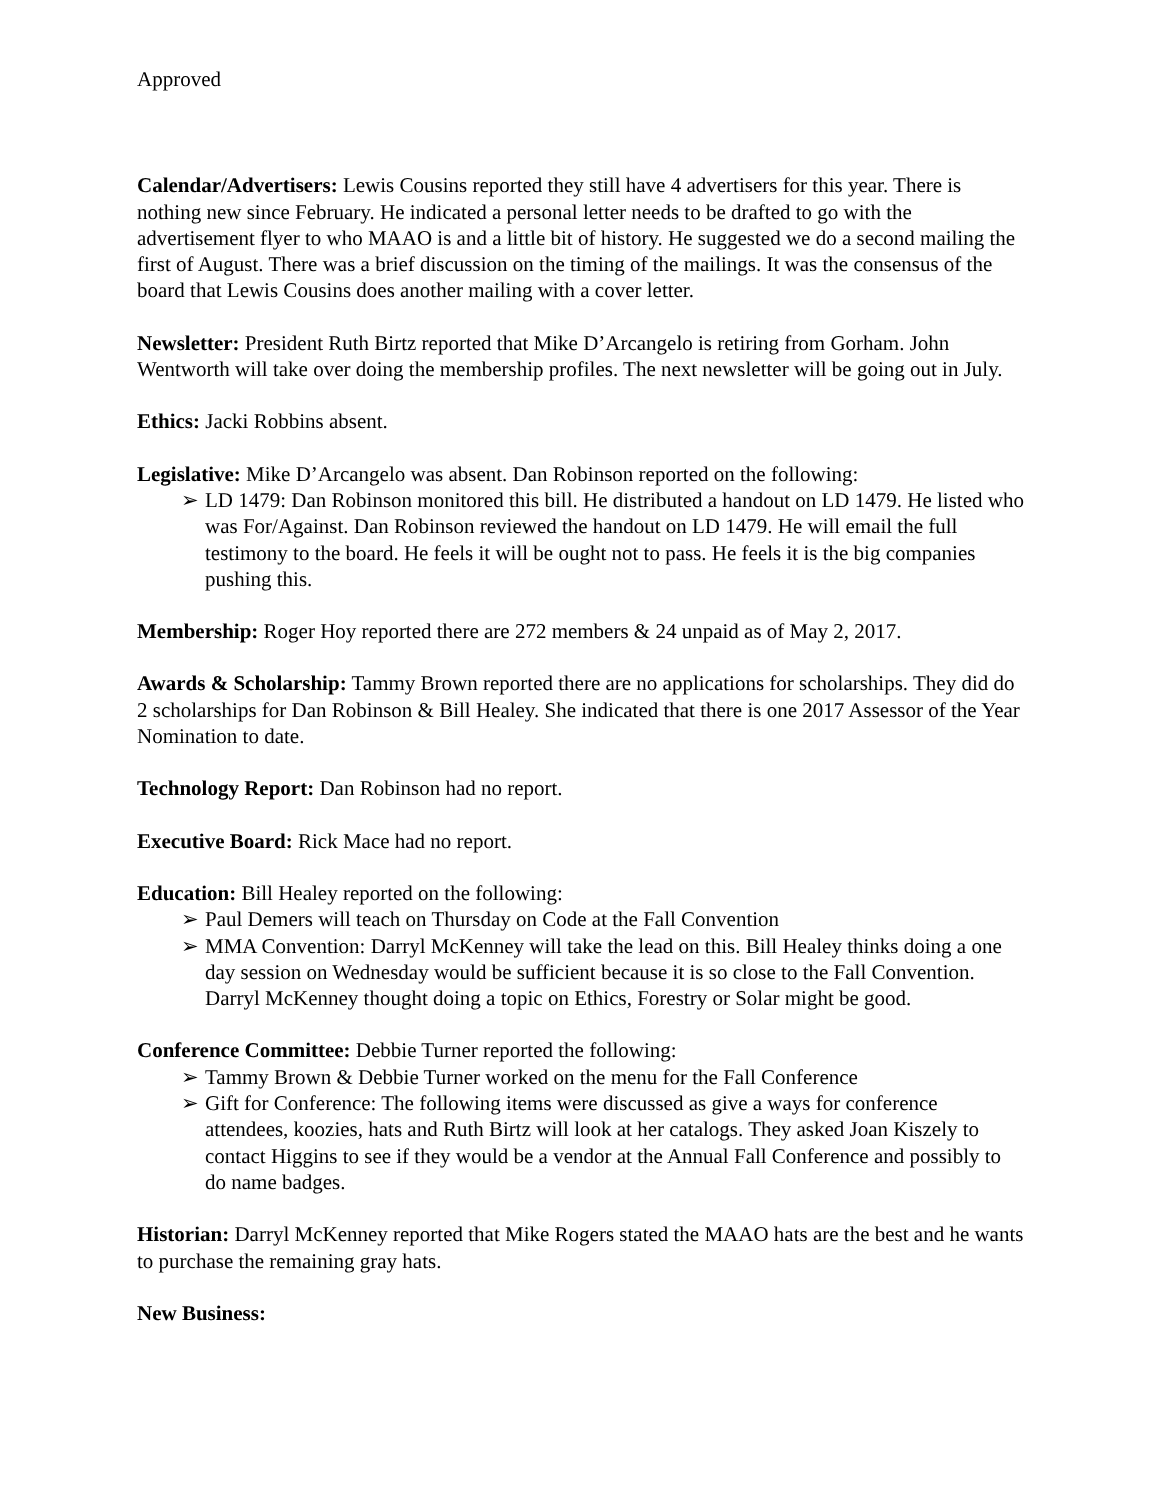Approved
Calendar/Advertisers: Lewis Cousins reported they still have 4 advertisers for this year. There is nothing new since February. He indicated a personal letter needs to be drafted to go with the advertisement flyer to who MAAO is and a little bit of history. He suggested we do a second mailing the first of August. There was a brief discussion on the timing of the mailings. It was the consensus of the board that Lewis Cousins does another mailing with a cover letter.
Newsletter: President Ruth Birtz reported that Mike D’Arcangelo is retiring from Gorham. John Wentworth will take over doing the membership profiles. The next newsletter will be going out in July.
Ethics: Jacki Robbins absent.
Legislative: Mike D’Arcangelo was absent. Dan Robinson reported on the following:
➢ LD 1479: Dan Robinson monitored this bill. He distributed a handout on LD 1479. He listed who was For/Against. Dan Robinson reviewed the handout on LD 1479. He will email the full testimony to the board. He feels it will be ought not to pass. He feels it is the big companies pushing this.
Membership: Roger Hoy reported there are 272 members & 24 unpaid as of May 2, 2017.
Awards & Scholarship: Tammy Brown reported there are no applications for scholarships. They did do 2 scholarships for Dan Robinson & Bill Healey. She indicated that there is one 2017 Assessor of the Year Nomination to date.
Technology Report: Dan Robinson had no report.
Executive Board: Rick Mace had no report.
Education: Bill Healey reported on the following:
➢ Paul Demers will teach on Thursday on Code at the Fall Convention
➢ MMA Convention: Darryl McKenney will take the lead on this. Bill Healey thinks doing a one day session on Wednesday would be sufficient because it is so close to the Fall Convention. Darryl McKenney thought doing a topic on Ethics, Forestry or Solar might be good.
Conference Committee: Debbie Turner reported the following:
➢ Tammy Brown & Debbie Turner worked on the menu for the Fall Conference
➢ Gift for Conference: The following items were discussed as give a ways for conference attendees, koozies, hats and Ruth Birtz will look at her catalogs. They asked Joan Kiszely to contact Higgins to see if they would be a vendor at the Annual Fall Conference and possibly to do name badges.
Historian: Darryl McKenney reported that Mike Rogers stated the MAAO hats are the best and he wants to purchase the remaining gray hats.
New Business: